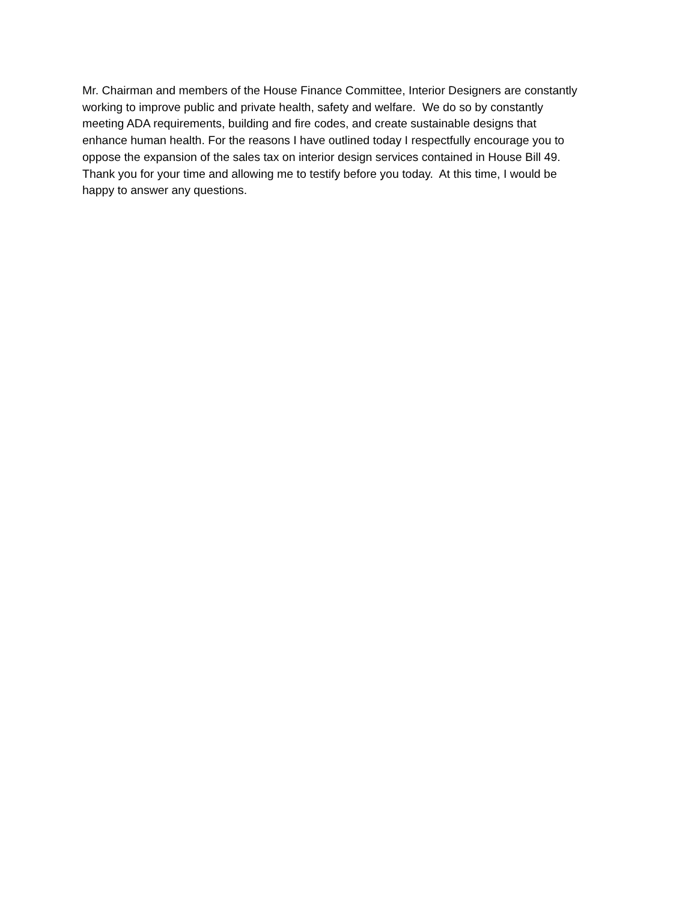Mr. Chairman and members of the House Finance Committee, Interior Designers are constantly
working to improve public and private health, safety and welfare. We do so by constantly
meeting ADA requirements, building and fire codes, and create sustainable designs that
enhance human health. For the reasons I have outlined today I respectfully encourage you to
oppose the expansion of the sales tax on interior design services contained in House Bill 49.
Thank you for your time and allowing me to testify before you today. At this time, I would be
happy to answer any questions.